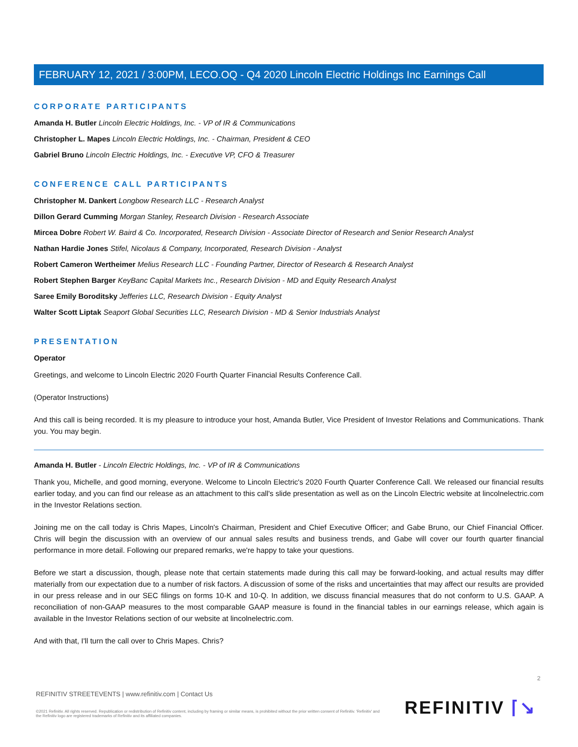FEBRUARY 12, 2021 / 3:00PM, LECO.OQ - Q4 2020 Lincoln Electric Holdings Inc Earnings Call
CORPORATE PARTICIPANTS
Amanda H. Butler Lincoln Electric Holdings, Inc. - VP of IR & Communications
Christopher L. Mapes Lincoln Electric Holdings, Inc. - Chairman, President & CEO
Gabriel Bruno Lincoln Electric Holdings, Inc. - Executive VP, CFO & Treasurer
CONFERENCE CALL PARTICIPANTS
Christopher M. Dankert Longbow Research LLC - Research Analyst
Dillon Gerard Cumming Morgan Stanley, Research Division - Research Associate
Mircea Dobre Robert W. Baird & Co. Incorporated, Research Division - Associate Director of Research and Senior Research Analyst
Nathan Hardie Jones Stifel, Nicolaus & Company, Incorporated, Research Division - Analyst
Robert Cameron Wertheimer Melius Research LLC - Founding Partner, Director of Research & Research Analyst
Robert Stephen Barger KeyBanc Capital Markets Inc., Research Division - MD and Equity Research Analyst
Saree Emily Boroditsky Jefferies LLC, Research Division - Equity Analyst
Walter Scott Liptak Seaport Global Securities LLC, Research Division - MD & Senior Industrials Analyst
PRESENTATION
Operator
Greetings, and welcome to Lincoln Electric 2020 Fourth Quarter Financial Results Conference Call.
(Operator Instructions)
And this call is being recorded. It is my pleasure to introduce your host, Amanda Butler, Vice President of Investor Relations and Communications. Thank you. You may begin.
Amanda H. Butler - Lincoln Electric Holdings, Inc. - VP of IR & Communications
Thank you, Michelle, and good morning, everyone. Welcome to Lincoln Electric's 2020 Fourth Quarter Conference Call. We released our financial results earlier today, and you can find our release as an attachment to this call's slide presentation as well as on the Lincoln Electric website at lincolnelectric.com in the Investor Relations section.
Joining me on the call today is Chris Mapes, Lincoln's Chairman, President and Chief Executive Officer; and Gabe Bruno, our Chief Financial Officer. Chris will begin the discussion with an overview of our annual sales results and business trends, and Gabe will cover our fourth quarter financial performance in more detail. Following our prepared remarks, we're happy to take your questions.
Before we start a discussion, though, please note that certain statements made during this call may be forward-looking, and actual results may differ materially from our expectation due to a number of risk factors. A discussion of some of the risks and uncertainties that may affect our results are provided in our press release and in our SEC filings on forms 10-K and 10-Q. In addition, we discuss financial measures that do not conform to U.S. GAAP. A reconciliation of non-GAAP measures to the most comparable GAAP measure is found in the financial tables in our earnings release, which again is available in the Investor Relations section of our website at lincolnelectric.com.
And with that, I'll turn the call over to Chris Mapes. Chris?
2
REFINITIV STREETEVENTS | www.refinitiv.com | Contact Us
©2021 Refinitiv. All rights reserved. Republication or redistribution of Refinitiv content, including by framing or similar means, is prohibited without the prior written consent of Refinitiv. 'Refinitiv' and the Refinitiv logo are registered trademarks of Refinitiv and its affiliated companies.
REFINITIV ⌈↘